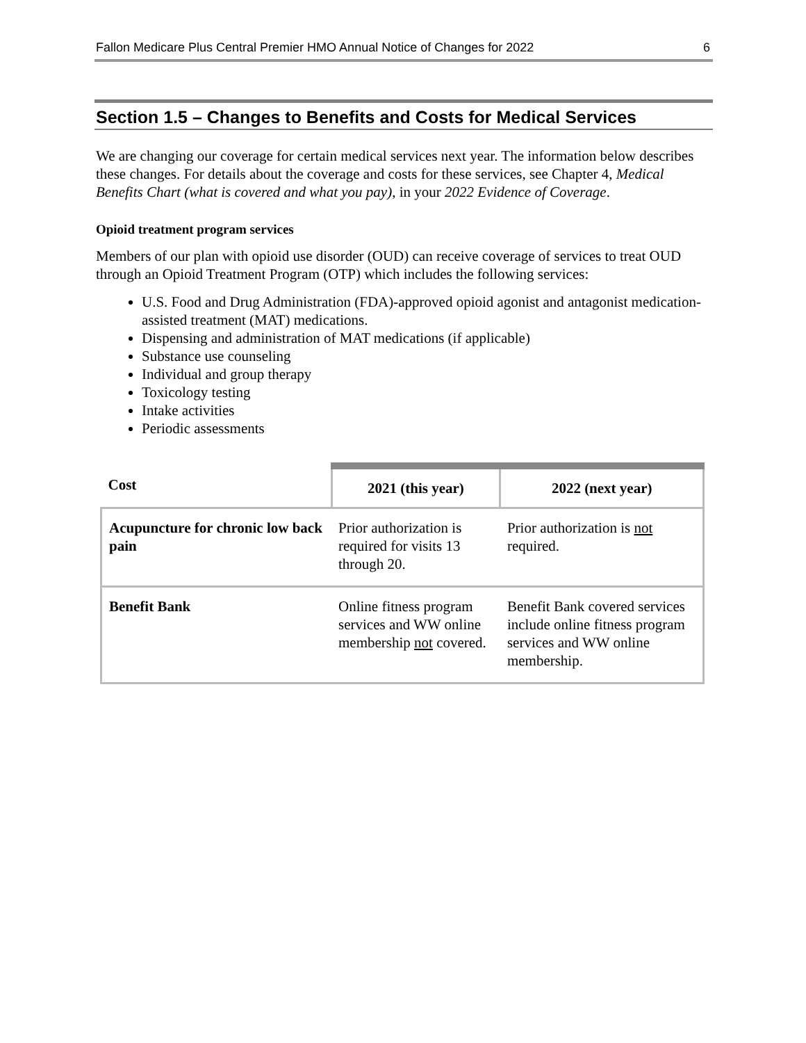Fallon Medicare Plus Central Premier HMO Annual Notice of Changes for 2022 6
Section 1.5 – Changes to Benefits and Costs for Medical Services
We are changing our coverage for certain medical services next year. The information below describes these changes. For details about the coverage and costs for these services, see Chapter 4, Medical Benefits Chart (what is covered and what you pay), in your 2022 Evidence of Coverage.
Opioid treatment program services
Members of our plan with opioid use disorder (OUD) can receive coverage of services to treat OUD through an Opioid Treatment Program (OTP) which includes the following services:
U.S. Food and Drug Administration (FDA)-approved opioid agonist and antagonist medication-assisted treatment (MAT) medications.
Dispensing and administration of MAT medications (if applicable)
Substance use counseling
Individual and group therapy
Toxicology testing
Intake activities
Periodic assessments
| Cost | 2021 (this year) | 2022 (next year) |
| --- | --- | --- |
| Acupuncture for chronic low back pain | Prior authorization is required for visits 13 through 20. | Prior authorization is not required. |
| Benefit Bank | Online fitness program services and WW online membership not covered. | Benefit Bank covered services include online fitness program services and WW online membership. |